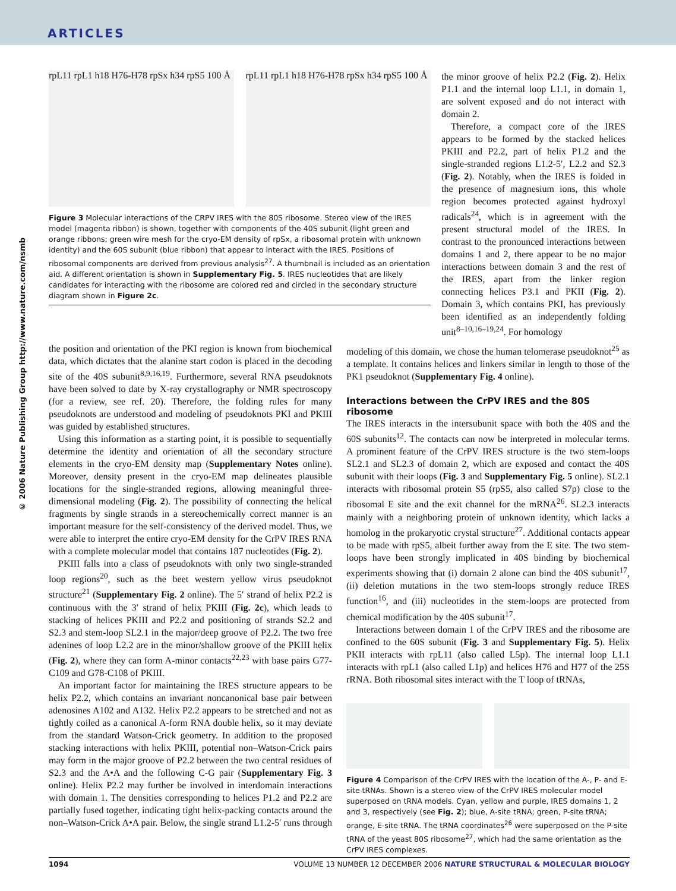ARTICLES
© 2006 Nature Publishing Group http://www.nature.com/nsmb
rpL11 rpL1 h18 H76-H78 rpSx h34 rpS5 100 Å
rpL11 rpL1 h18 H76-H78 rpSx h34 rpS5 100 Å
Figure 3 Molecular interactions of the CRPV IRES with the 80S ribosome. Stereo view of the IRES model (magenta ribbon) is shown, together with components of the 40S subunit (light green and orange ribbons; green wire mesh for the cryo-EM density of rpSx, a ribosomal protein with unknown identity) and the 60S subunit (blue ribbon) that appear to interact with the IRES. Positions of ribosomal components are derived from previous analysis<sup>27</sup>. A thumbnail is included as an orientation aid. A different orientation is shown in Supplementary Fig. 5. IRES nucleotides that are likely candidates for interacting with the ribosome are colored red and circled in the secondary structure diagram shown in Figure 2c.
the minor groove of helix P2.2 (Fig. 2). Helix P1.1 and the internal loop L1.1, in domain 1, are solvent exposed and do not interact with domain 2.
Therefore, a compact core of the IRES appears to be formed by the stacked helices PKIII and P2.2, part of helix P1.2 and the single-stranded regions L1.2-5′, L2.2 and S2.3 (Fig. 2). Notably, when the IRES is folded in the presence of magnesium ions, this whole region becomes protected against hydroxyl radicals<sup>24</sup>, which is in agreement with the present structural model of the IRES. In contrast to the pronounced interactions between domains 1 and 2, there appear to be no major interactions between domain 3 and the rest of the IRES, apart from the linker region connecting helices P3.1 and PKII (Fig. 2). Domain 3, which contains PKI, has previously been identified as an independently folding unit<sup>8–10,16–19,24</sup>. For homology
the position and orientation of the PKI region is known from biochemical data, which dictates that the alanine start codon is placed in the decoding site of the 40S subunit<sup>8,9,16,19</sup>. Furthermore, several RNA pseudoknots have been solved to date by X-ray crystallography or NMR spectroscopy (for a review, see ref. 20). Therefore, the folding rules for many pseudoknots are understood and modeling of pseudoknots PKI and PKIII was guided by established structures.
Using this information as a starting point, it is possible to sequentially determine the identity and orientation of all the secondary structure elements in the cryo-EM density map (Supplementary Notes online). Moreover, density present in the cryo-EM map delineates plausible locations for the single-stranded regions, allowing meaningful three-dimensional modeling (Fig. 2). The possibility of connecting the helical fragments by single strands in a stereochemically correct manner is an important measure for the self-consistency of the derived model. Thus, we were able to interpret the entire cryo-EM density for the CrPV IRES RNA with a complete molecular model that contains 187 nucleotides (Fig. 2).
PKIII falls into a class of pseudoknots with only two single-stranded loop regions<sup>20</sup>, such as the beet western yellow virus pseudoknot structure<sup>21</sup> (Supplementary Fig. 2 online). The 5′ strand of helix P2.2 is continuous with the 3′ strand of helix PKIII (Fig. 2c), which leads to stacking of helices PKIII and P2.2 and positioning of strands S2.2 and S2.3 and stem-loop SL2.1 in the major/deep groove of P2.2. The two free adenines of loop L2.2 are in the minor/shallow groove of the PKIII helix (Fig. 2), where they can form A-minor contacts<sup>22,23</sup> with base pairs G77-C109 and G78-C108 of PKIII.
An important factor for maintaining the IRES structure appears to be helix P2.2, which contains an invariant noncanonical base pair between adenosines A102 and A132. Helix P2.2 appears to be stretched and not as tightly coiled as a canonical A-form RNA double helix, so it may deviate from the standard Watson-Crick geometry. In addition to the proposed stacking interactions with helix PKIII, potential non–Watson-Crick pairs may form in the major groove of P2.2 between the two central residues of S2.3 and the A•A and the following C-G pair (Supplementary Fig. 3 online). Helix P2.2 may further be involved in interdomain interactions with domain 1. The densities corresponding to helices P1.2 and P2.2 are partially fused together, indicating tight helix-packing contacts around the non–Watson-Crick A•A pair. Below, the single strand L1.2-5′ runs through
modeling of this domain, we chose the human telomerase pseudoknot<sup>25</sup> as a template. It contains helices and linkers similar in length to those of the PK1 pseudoknot (Supplementary Fig. 4 online).
Interactions between the CrPV IRES and the 80S ribosome
The IRES interacts in the intersubunit space with both the 40S and the 60S subunits<sup>12</sup>. The contacts can now be interpreted in molecular terms. A prominent feature of the CrPV IRES structure is the two stem-loops SL2.1 and SL2.3 of domain 2, which are exposed and contact the 40S subunit with their loops (Fig. 3 and Supplementary Fig. 5 online). SL2.1 interacts with ribosomal protein S5 (rpS5, also called S7p) close to the ribosomal E site and the exit channel for the mRNA<sup>26</sup>. SL2.3 interacts mainly with a neighboring protein of unknown identity, which lacks a homolog in the prokaryotic crystal structure<sup>27</sup>. Additional contacts appear to be made with rpS5, albeit further away from the E site. The two stem-loops have been strongly implicated in 40S binding by biochemical experiments showing that (i) domain 2 alone can bind the 40S subunit<sup>17</sup>, (ii) deletion mutations in the two stem-loops strongly reduce IRES function<sup>16</sup>, and (iii) nucleotides in the stem-loops are protected from chemical modification by the 40S subunit<sup>17</sup>.
Interactions between domain 1 of the CrPV IRES and the ribosome are confined to the 60S subunit (Fig. 3 and Supplementary Fig. 5). Helix PKII interacts with rpL11 (also called L5p). The internal loop L1.1 interacts with rpL1 (also called L1p) and helices H76 and H77 of the 25S rRNA. Both ribosomal sites interact with the T loop of tRNAs,
Figure 4 Comparison of the CrPV IRES with the location of the A-, P- and E-site tRNAs. Shown is a stereo view of the CrPV IRES molecular model superposed on tRNA models. Cyan, yellow and purple, IRES domains 1, 2 and 3, respectively (see Fig. 2); blue, A-site tRNA; green, P-site tRNA; orange, E-site tRNA. The tRNA coordinates<sup>26</sup> were superposed on the P-site tRNA of the yeast 80S ribosome<sup>27</sup>, which had the same orientation as the CrPV IRES complexes.
1094 VOLUME 13 NUMBER 12 DECEMBER 2006 NATURE STRUCTURAL & MOLECULAR BIOLOGY